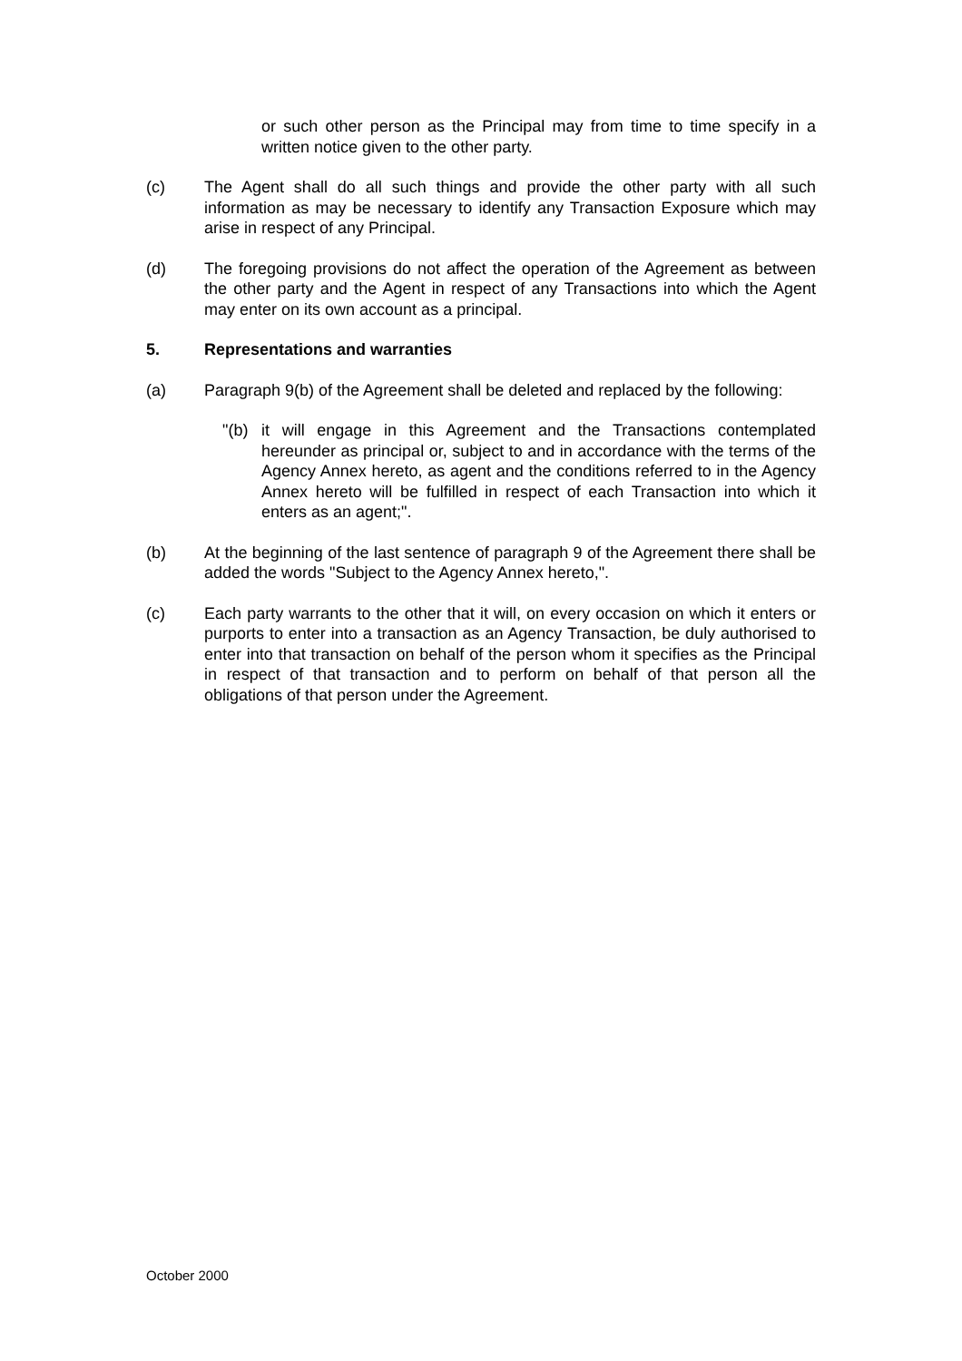or such other person as the Principal may from time to time specify in a written notice given to the other party.
(c) The Agent shall do all such things and provide the other party with all such information as may be necessary to identify any Transaction Exposure which may arise in respect of any Principal.
(d) The foregoing provisions do not affect the operation of the Agreement as between the other party and the Agent in respect of any Transactions into which the Agent may enter on its own account as a principal.
5. Representations and warranties
(a) Paragraph 9(b) of the Agreement shall be deleted and replaced by the following:
"(b)
it will engage in this Agreement and the Transactions contemplated hereunder as principal or, subject to and in accordance with the terms of the Agency Annex hereto, as agent and the conditions referred to in the Agency Annex hereto will be fulfilled in respect of each Transaction into which it enters as an agent;".
(b) At the beginning of the last sentence of paragraph 9 of the Agreement there shall be added the words "Subject to the Agency Annex hereto,".
(c) Each party warrants to the other that it will, on every occasion on which it enters or purports to enter into a transaction as an Agency Transaction, be duly authorised to enter into that transaction on behalf of the person whom it specifies as the Principal in respect of that transaction and to perform on behalf of that person all the obligations of that person under the Agreement.
October 2000